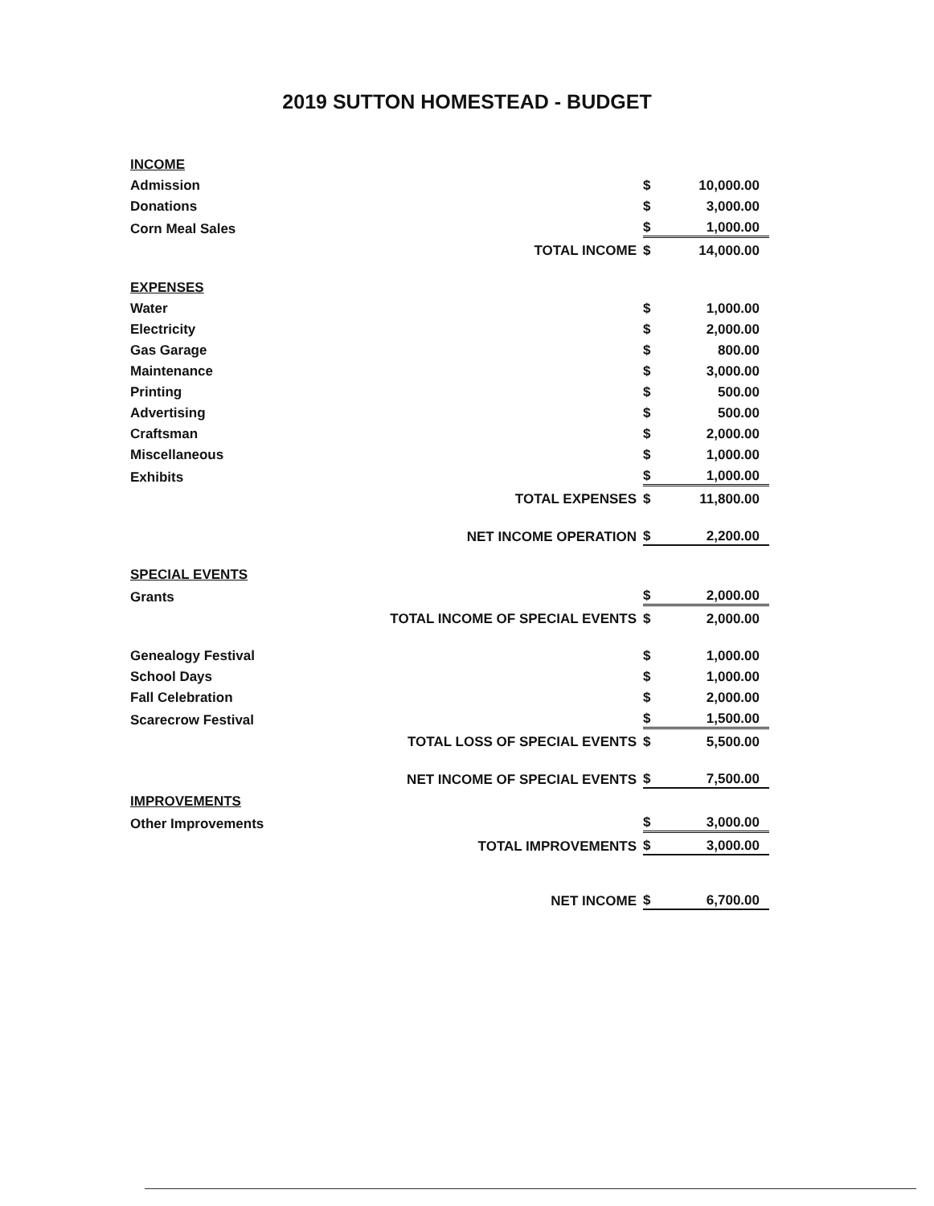2019 SUTTON HOMESTEAD - BUDGET
| INCOME | | | |
| Admission | | $ | 10,000.00 |
| Donations | | $ | 3,000.00 |
| Corn Meal Sales | | $ | 1,000.00 |
| | TOTAL INCOME | $ | 14,000.00 |
| EXPENSES | | | |
| Water | | $ | 1,000.00 |
| Electricity | | $ | 2,000.00 |
| Gas Garage | | $ | 800.00 |
| Maintenance | | $ | 3,000.00 |
| Printing | | $ | 500.00 |
| Advertising | | $ | 500.00 |
| Craftsman | | $ | 2,000.00 |
| Miscellaneous | | $ | 1,000.00 |
| Exhibits | | $ | 1,000.00 |
| | TOTAL EXPENSES | $ | 11,800.00 |
| | NET INCOME OPERATION | $ | 2,200.00 |
| SPECIAL EVENTS | | | |
| Grants | | $ | 2,000.00 |
| | TOTAL INCOME OF SPECIAL EVENTS | $ | 2,000.00 |
| Genealogy Festival | | $ | 1,000.00 |
| School Days | | $ | 1,000.00 |
| Fall Celebration | | $ | 2,000.00 |
| Scarecrow Festival | | $ | 1,500.00 |
| | TOTAL LOSS OF SPECIAL EVENTS | $ | 5,500.00 |
| | NET INCOME OF SPECIAL EVENTS | $ | 7,500.00 |
| IMPROVEMENTS | | | |
| Other Improvements | | $ | 3,000.00 |
| | TOTAL IMPROVEMENTS | $ | 3,000.00 |
| | NET INCOME | $ | 6,700.00 |